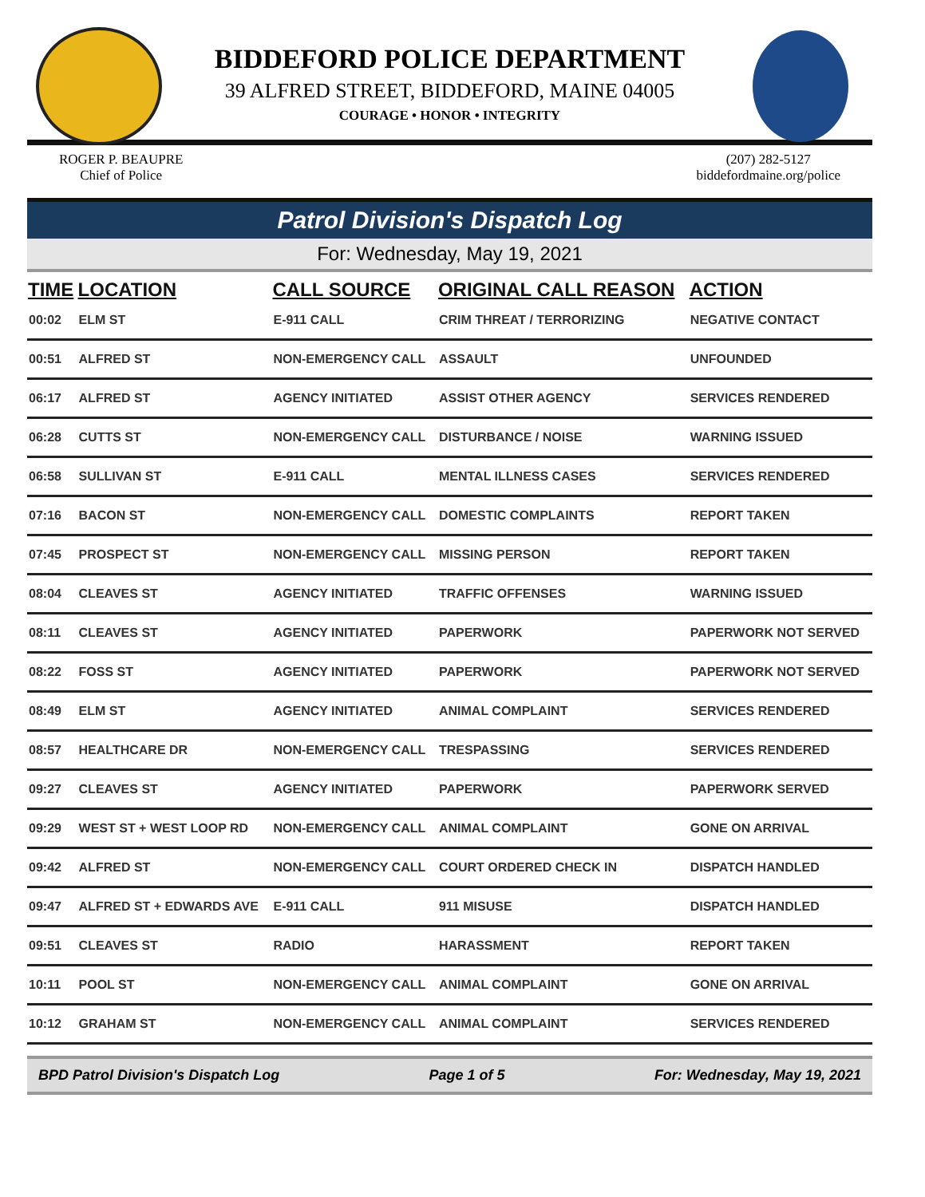BIDDEFORD POLICE DEPARTMENT
39 ALFRED STREET, BIDDEFORD, MAINE 04005
COURAGE • HONOR • INTEGRITY
ROGER P. BEAUPRE
Chief of Police
(207) 282-5127
biddefordmaine.org/police
Patrol Division's Dispatch Log
For: Wednesday, May 19, 2021
| TIME | LOCATION | CALL SOURCE | ORIGINAL CALL REASON | ACTION |
| --- | --- | --- | --- | --- |
| 00:02 | ELM ST | E-911 CALL | CRIM THREAT / TERRORIZING | NEGATIVE CONTACT |
| 00:51 | ALFRED ST | NON-EMERGENCY CALL | ASSAULT | UNFOUNDED |
| 06:17 | ALFRED ST | AGENCY INITIATED | ASSIST OTHER AGENCY | SERVICES RENDERED |
| 06:28 | CUTTS ST | NON-EMERGENCY CALL | DISTURBANCE / NOISE | WARNING ISSUED |
| 06:58 | SULLIVAN ST | E-911 CALL | MENTAL ILLNESS CASES | SERVICES RENDERED |
| 07:16 | BACON ST | NON-EMERGENCY CALL | DOMESTIC COMPLAINTS | REPORT TAKEN |
| 07:45 | PROSPECT ST | NON-EMERGENCY CALL | MISSING PERSON | REPORT TAKEN |
| 08:04 | CLEAVES ST | AGENCY INITIATED | TRAFFIC OFFENSES | WARNING ISSUED |
| 08:11 | CLEAVES ST | AGENCY INITIATED | PAPERWORK | PAPERWORK NOT SERVED |
| 08:22 | FOSS ST | AGENCY INITIATED | PAPERWORK | PAPERWORK NOT SERVED |
| 08:49 | ELM ST | AGENCY INITIATED | ANIMAL COMPLAINT | SERVICES RENDERED |
| 08:57 | HEALTHCARE DR | NON-EMERGENCY CALL | TRESPASSING | SERVICES RENDERED |
| 09:27 | CLEAVES ST | AGENCY INITIATED | PAPERWORK | PAPERWORK SERVED |
| 09:29 | WEST ST + WEST LOOP RD | NON-EMERGENCY CALL | ANIMAL COMPLAINT | GONE ON ARRIVAL |
| 09:42 | ALFRED ST | NON-EMERGENCY CALL | COURT ORDERED CHECK IN | DISPATCH HANDLED |
| 09:47 | ALFRED ST + EDWARDS AVE | E-911 CALL | 911 MISUSE | DISPATCH HANDLED |
| 09:51 | CLEAVES ST | RADIO | HARASSMENT | REPORT TAKEN |
| 10:11 | POOL ST | NON-EMERGENCY CALL | ANIMAL COMPLAINT | GONE ON ARRIVAL |
| 10:12 | GRAHAM ST | NON-EMERGENCY CALL | ANIMAL COMPLAINT | SERVICES RENDERED |
BPD Patrol Division's Dispatch Log Page 1 of 5 For: Wednesday, May 19, 2021